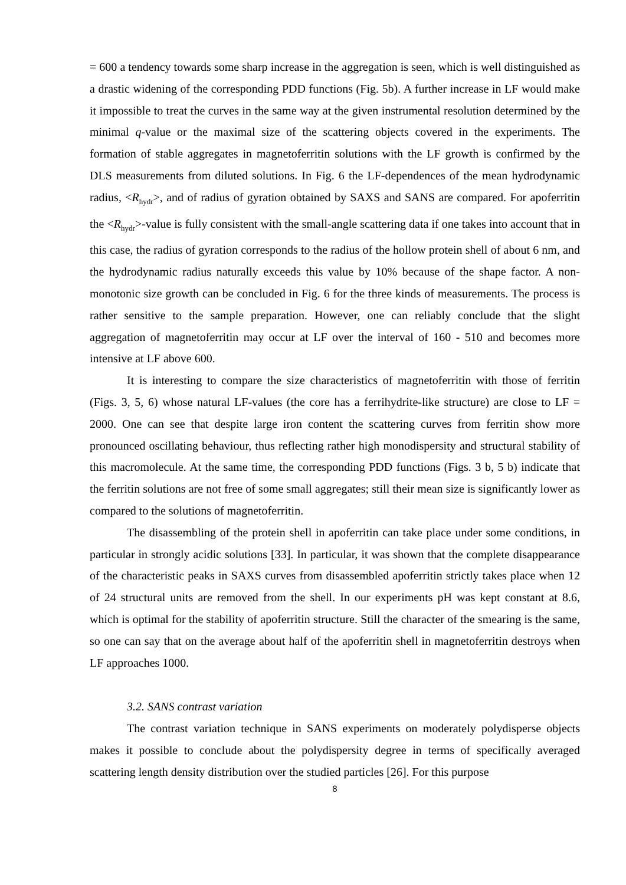= 600 a tendency towards some sharp increase in the aggregation is seen, which is well distinguished as a drastic widening of the corresponding PDD functions (Fig. 5b). A further increase in LF would make it impossible to treat the curves in the same way at the given instrumental resolution determined by the minimal q-value or the maximal size of the scattering objects covered in the experiments. The formation of stable aggregates in magnetoferritin solutions with the LF growth is confirmed by the DLS measurements from diluted solutions. In Fig. 6 the LF-dependences of the mean hydrodynamic radius, <R<sub>hydr</sub>>, and of radius of gyration obtained by SAXS and SANS are compared. For apoferritin the <R<sub>hydr</sub>>-value is fully consistent with the small-angle scattering data if one takes into account that in this case, the radius of gyration corresponds to the radius of the hollow protein shell of about 6 nm, and the hydrodynamic radius naturally exceeds this value by 10% because of the shape factor. A non-monotonic size growth can be concluded in Fig. 6 for the three kinds of measurements. The process is rather sensitive to the sample preparation. However, one can reliably conclude that the slight aggregation of magnetoferritin may occur at LF over the interval of 160 - 510 and becomes more intensive at LF above 600.
It is interesting to compare the size characteristics of magnetoferritin with those of ferritin (Figs. 3, 5, 6) whose natural LF-values (the core has a ferrihydrite-like structure) are close to LF = 2000. One can see that despite large iron content the scattering curves from ferritin show more pronounced oscillating behaviour, thus reflecting rather high monodispersity and structural stability of this macromolecule. At the same time, the corresponding PDD functions (Figs. 3 b, 5 b) indicate that the ferritin solutions are not free of some small aggregates; still their mean size is significantly lower as compared to the solutions of magnetoferritin.
The disassembling of the protein shell in apoferritin can take place under some conditions, in particular in strongly acidic solutions [33]. In particular, it was shown that the complete disappearance of the characteristic peaks in SAXS curves from disassembled apoferritin strictly takes place when 12 of 24 structural units are removed from the shell. In our experiments pH was kept constant at 8.6, which is optimal for the stability of apoferritin structure. Still the character of the smearing is the same, so one can say that on the average about half of the apoferritin shell in magnetoferritin destroys when LF approaches 1000.
3.2. SANS contrast variation
The contrast variation technique in SANS experiments on moderately polydisperse objects makes it possible to conclude about the polydispersity degree in terms of specifically averaged scattering length density distribution over the studied particles [26]. For this purpose
8